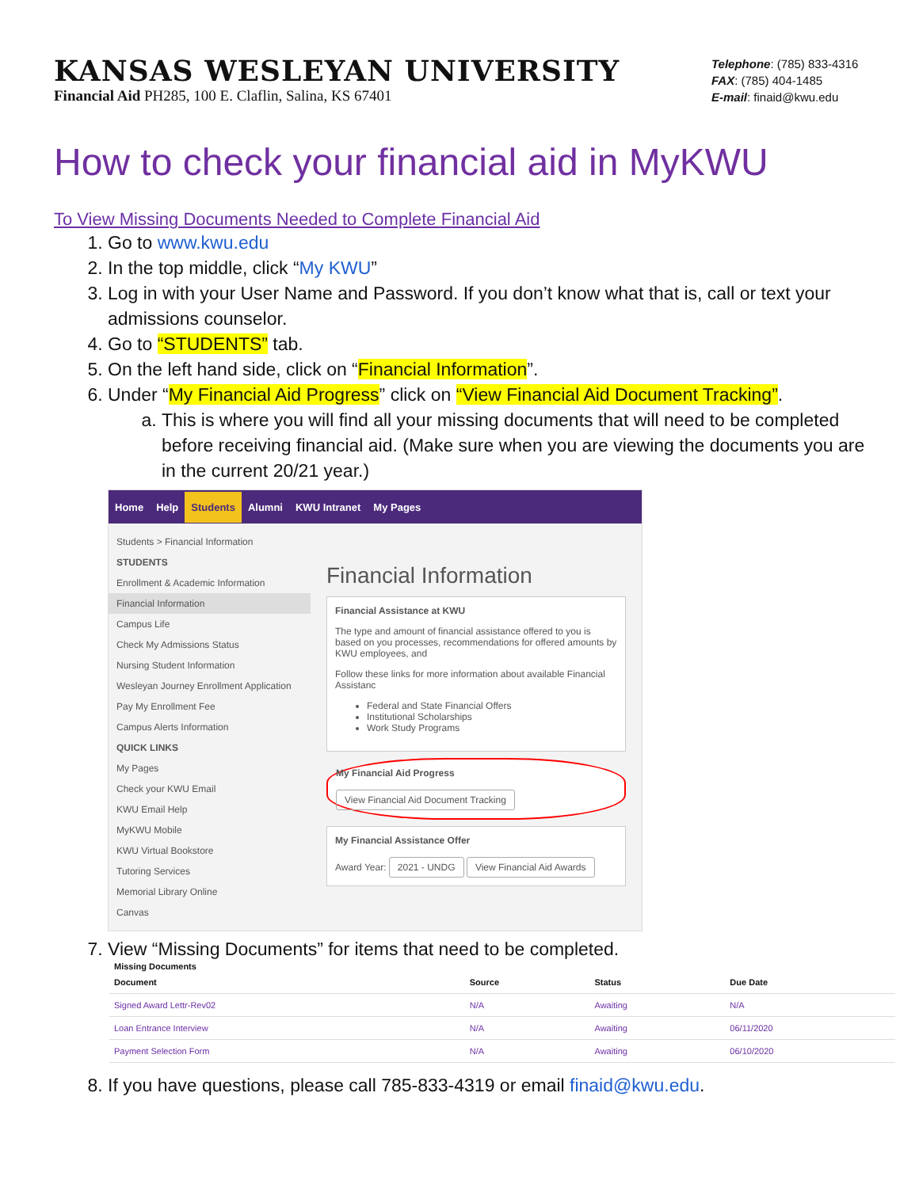KANSAS WESLEYAN UNIVERSITY
Financial Aid PH285, 100 E. Claflin, Salina, KS 67401
Telephone: (785) 833-4316
FAX: (785) 404-1485
E-mail: finaid@kwu.edu
How to check your financial aid in MyKWU
To View Missing Documents Needed to Complete Financial Aid
1. Go to www.kwu.edu
2. In the top middle, click “My KWU”
3. Log in with your User Name and Password. If you don’t know what that is, call or text your admissions counselor.
4. Go to “STUDENTS” tab.
5. On the left hand side, click on “Financial Information”.
6. Under “My Financial Aid Progress” click on “View Financial Aid Document Tracking”.
a. This is where you will find all your missing documents that will need to be completed before receiving financial aid. (Make sure when you are viewing the documents you are in the current 20/21 year.)
Home Help Students Alumni KWU Intranet My Pages
Students > Financial Information
STUDENTS
Enrollment & Academic Information
Financial Information
Campus Life
Check My Admissions Status
Nursing Student Information
Wesleyan Journey Enrollment Application
Pay My Enrollment Fee
Campus Alerts Information
QUICK LINKS
My Pages
Check your KWU Email
KWU Email Help
MyKWU Mobile
KWU Virtual Bookstore
Tutoring Services
Memorial Library Online
Canvas
Financial Information
Financial Assistance at KWU
The type and amount of financial assistance offered to you is based on you processes, recommendations for offered amounts by KWU employees, and
Follow these links for more information about available Financial Assistanc
Federal and State Financial Offers
Institutional Scholarships
Work Study Programs
My Financial Aid Progress
View Financial Aid Document Tracking
My Financial Assistance Offer
Award Year: 2021 - UNDG View Financial Aid Awards
7. View “Missing Documents” for items that need to be completed.
Missing Documents
| Document | Source | Status | Due Date |
| --- | --- | --- | --- |
| Signed Award Lettr-Rev02 | N/A | Awaiting | N/A |
| Loan Entrance Interview | N/A | Awaiting | 06/11/2020 |
| Payment Selection Form | N/A | Awaiting | 06/10/2020 |
8. If you have questions, please call 785-833-4319 or email finaid@kwu.edu.